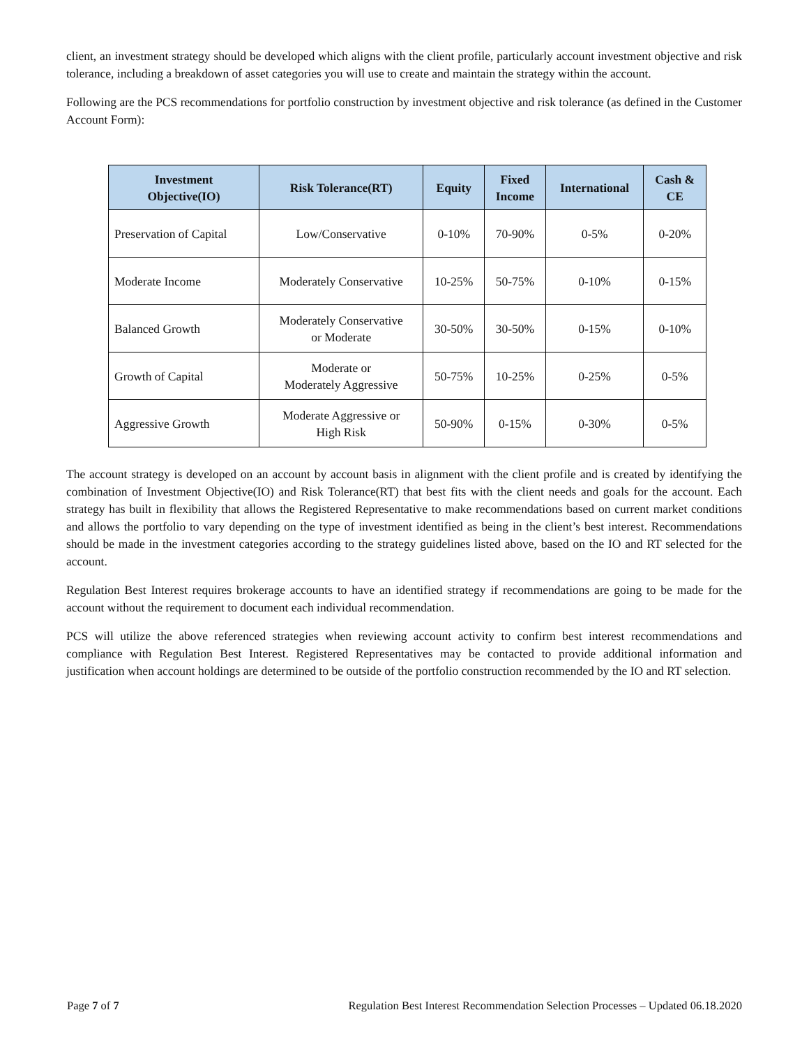client, an investment strategy should be developed which aligns with the client profile, particularly account investment objective and risk tolerance, including a breakdown of asset categories you will use to create and maintain the strategy within the account.
Following are the PCS recommendations for portfolio construction by investment objective and risk tolerance (as defined in the Customer Account Form):
| Investment Objective(IO) | Risk Tolerance(RT) | Equity | Fixed Income | International | Cash & CE |
| --- | --- | --- | --- | --- | --- |
| Preservation of Capital | Low/Conservative | 0-10% | 70-90% | 0-5% | 0-20% |
| Moderate Income | Moderately Conservative | 10-25% | 50-75% | 0-10% | 0-15% |
| Balanced Growth | Moderately Conservative or Moderate | 30-50% | 30-50% | 0-15% | 0-10% |
| Growth of Capital | Moderate or Moderately Aggressive | 50-75% | 10-25% | 0-25% | 0-5% |
| Aggressive Growth | Moderate Aggressive or High Risk | 50-90% | 0-15% | 0-30% | 0-5% |
The account strategy is developed on an account by account basis in alignment with the client profile and is created by identifying the combination of Investment Objective(IO) and Risk Tolerance(RT) that best fits with the client needs and goals for the account. Each strategy has built in flexibility that allows the Registered Representative to make recommendations based on current market conditions and allows the portfolio to vary depending on the type of investment identified as being in the client’s best interest. Recommendations should be made in the investment categories according to the strategy guidelines listed above, based on the IO and RT selected for the account.
Regulation Best Interest requires brokerage accounts to have an identified strategy if recommendations are going to be made for the account without the requirement to document each individual recommendation.
PCS will utilize the above referenced strategies when reviewing account activity to confirm best interest recommendations and compliance with Regulation Best Interest. Registered Representatives may be contacted to provide additional information and justification when account holdings are determined to be outside of the portfolio construction recommended by the IO and RT selection.
Page 7 of 7 Regulation Best Interest Recommendation Selection Processes – Updated 06.18.2020